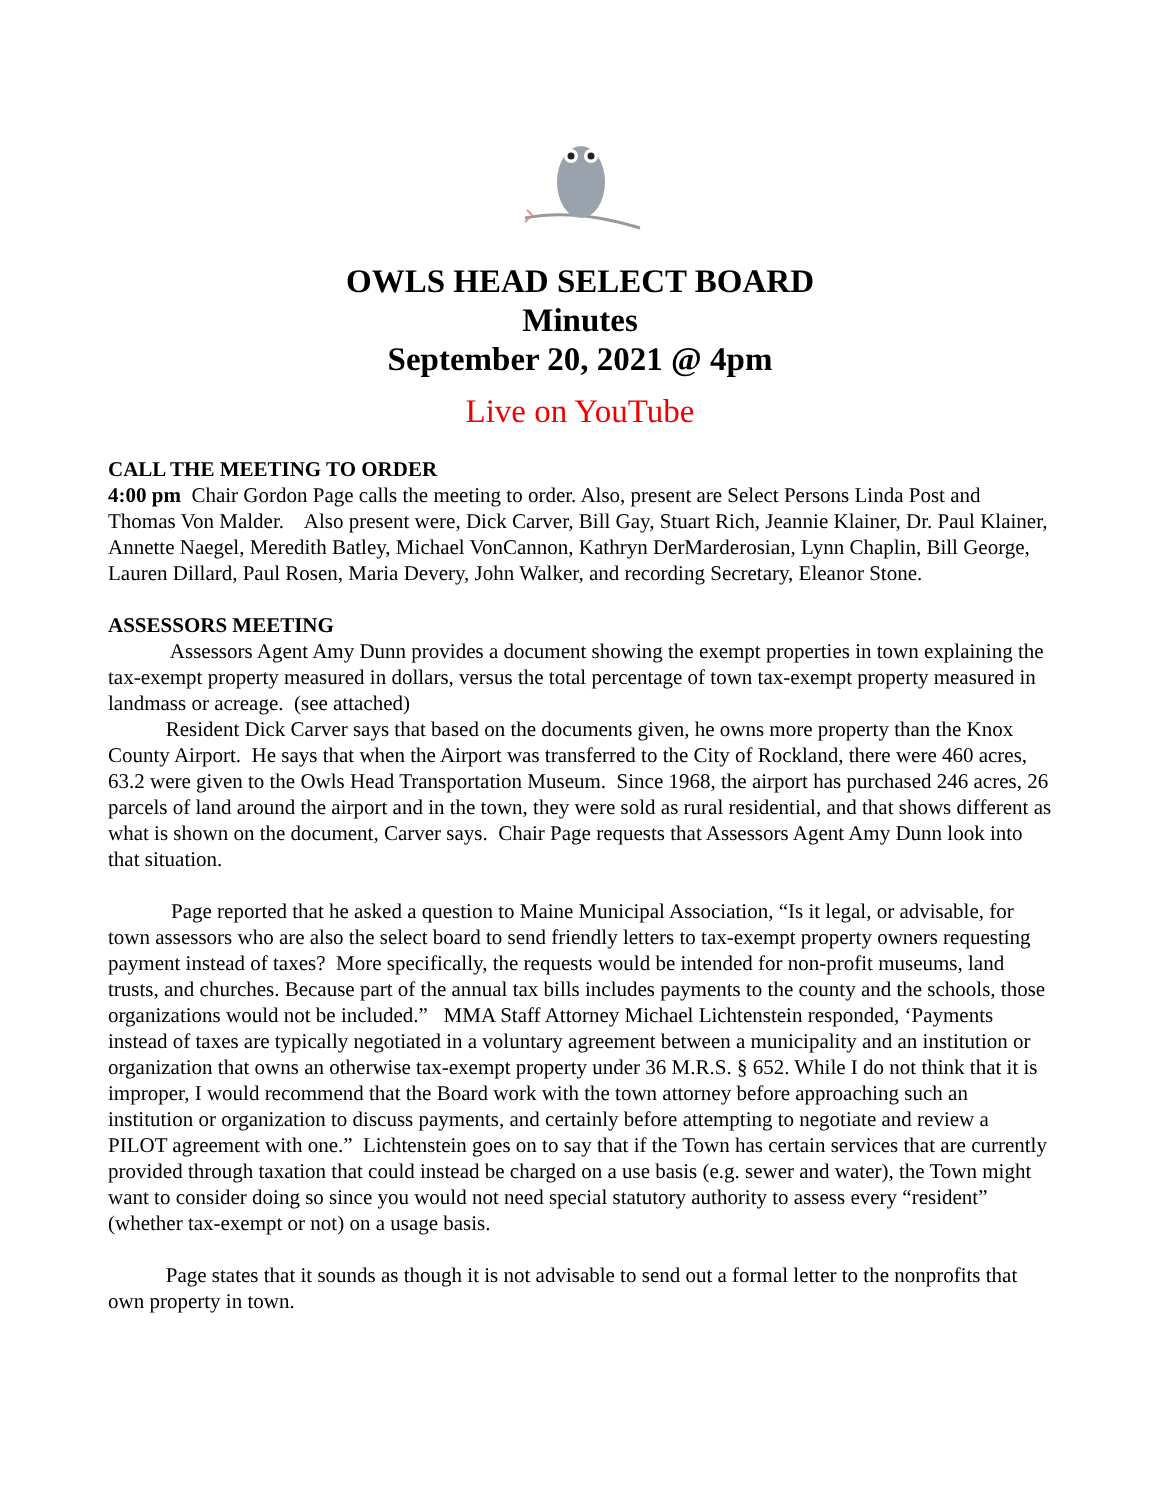OWLS HEAD SELECT BOARD
Minutes
September 20, 2021 @ 4pm
Live on YouTube
CALL THE MEETING TO ORDER
4:00 pm Chair Gordon Page calls the meeting to order. Also, present are Select Persons Linda Post and Thomas Von Malder. Also present were, Dick Carver, Bill Gay, Stuart Rich, Jeannie Klainer, Dr. Paul Klainer, Annette Naegel, Meredith Batley, Michael VonCannon, Kathryn DerMarderosian, Lynn Chaplin, Bill George, Lauren Dillard, Paul Rosen, Maria Devery, John Walker, and recording Secretary, Eleanor Stone.
ASSESSORS MEETING
Assessors Agent Amy Dunn provides a document showing the exempt properties in town explaining the tax-exempt property measured in dollars, versus the total percentage of town tax-exempt property measured in landmass or acreage. (see attached)
Resident Dick Carver says that based on the documents given, he owns more property than the Knox County Airport. He says that when the Airport was transferred to the City of Rockland, there were 460 acres, 63.2 were given to the Owls Head Transportation Museum. Since 1968, the airport has purchased 246 acres, 26 parcels of land around the airport and in the town, they were sold as rural residential, and that shows different as what is shown on the document, Carver says. Chair Page requests that Assessors Agent Amy Dunn look into that situation.
Page reported that he asked a question to Maine Municipal Association, “Is it legal, or advisable, for town assessors who are also the select board to send friendly letters to tax-exempt property owners requesting payment instead of taxes? More specifically, the requests would be intended for non-profit museums, land trusts, and churches. Because part of the annual tax bills includes payments to the county and the schools, those organizations would not be included.” MMA Staff Attorney Michael Lichtenstein responded, ‘Payments instead of taxes are typically negotiated in a voluntary agreement between a municipality and an institution or organization that owns an otherwise tax-exempt property under 36 M.R.S. § 652. While I do not think that it is improper, I would recommend that the Board work with the town attorney before approaching such an institution or organization to discuss payments, and certainly before attempting to negotiate and review a PILOT agreement with one.” Lichtenstein goes on to say that if the Town has certain services that are currently provided through taxation that could instead be charged on a use basis (e.g. sewer and water), the Town might want to consider doing so since you would not need special statutory authority to assess every “resident” (whether tax-exempt or not) on a usage basis.
Page states that it sounds as though it is not advisable to send out a formal letter to the nonprofits that own property in town.